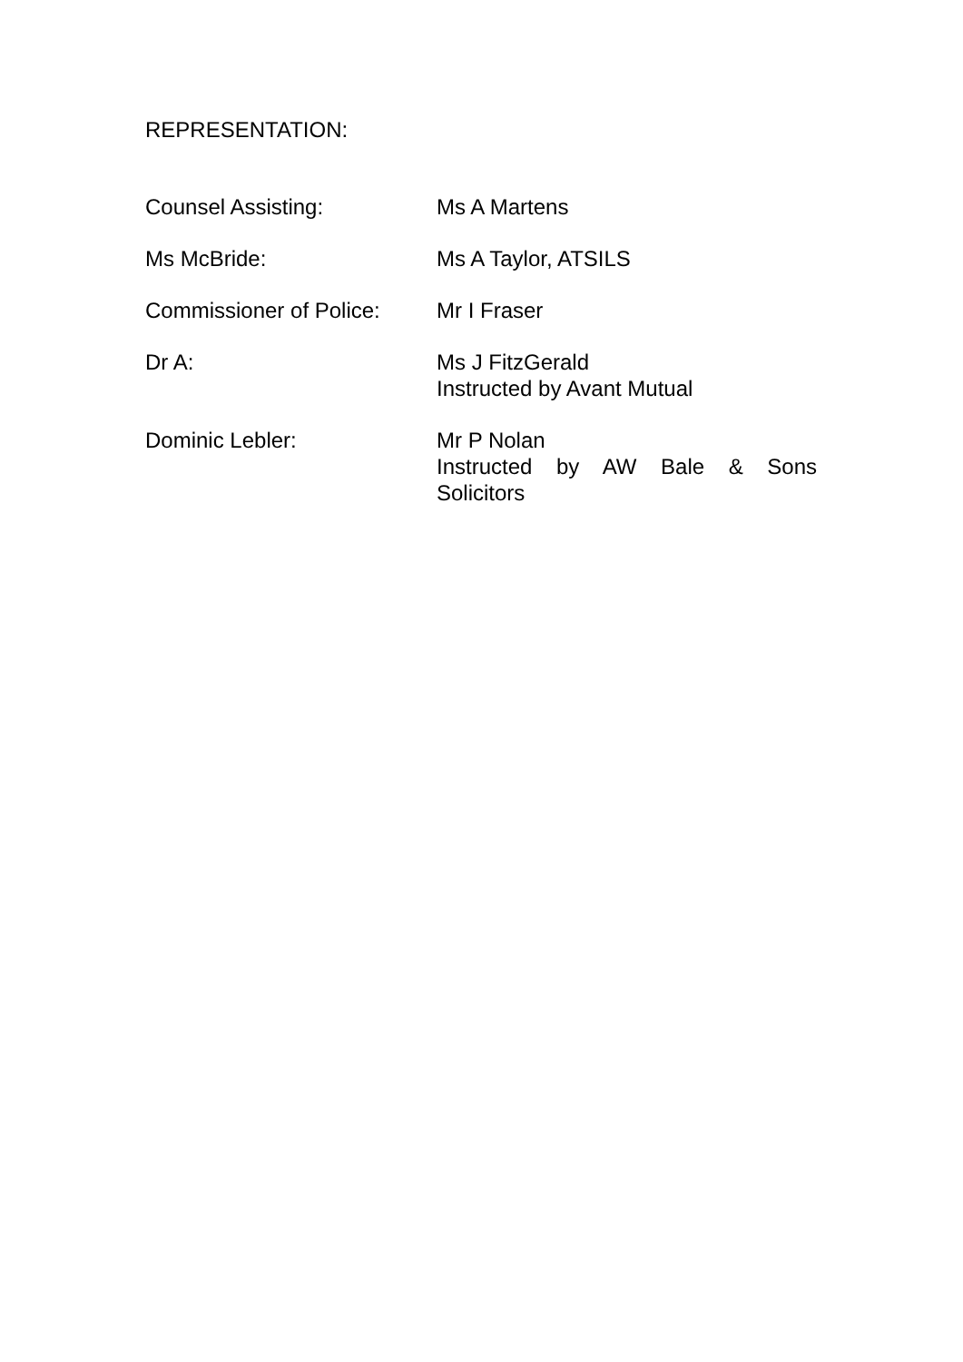REPRESENTATION:
| Counsel Assisting: | Ms A Martens |
| Ms McBride: | Ms A Taylor, ATSILS |
| Commissioner of Police: | Mr I Fraser |
| Dr A: | Ms J FitzGerald Instructed by Avant Mutual |
| Dominic Lebler: | Mr P Nolan Instructed by AW Bale & Sons Solicitors |